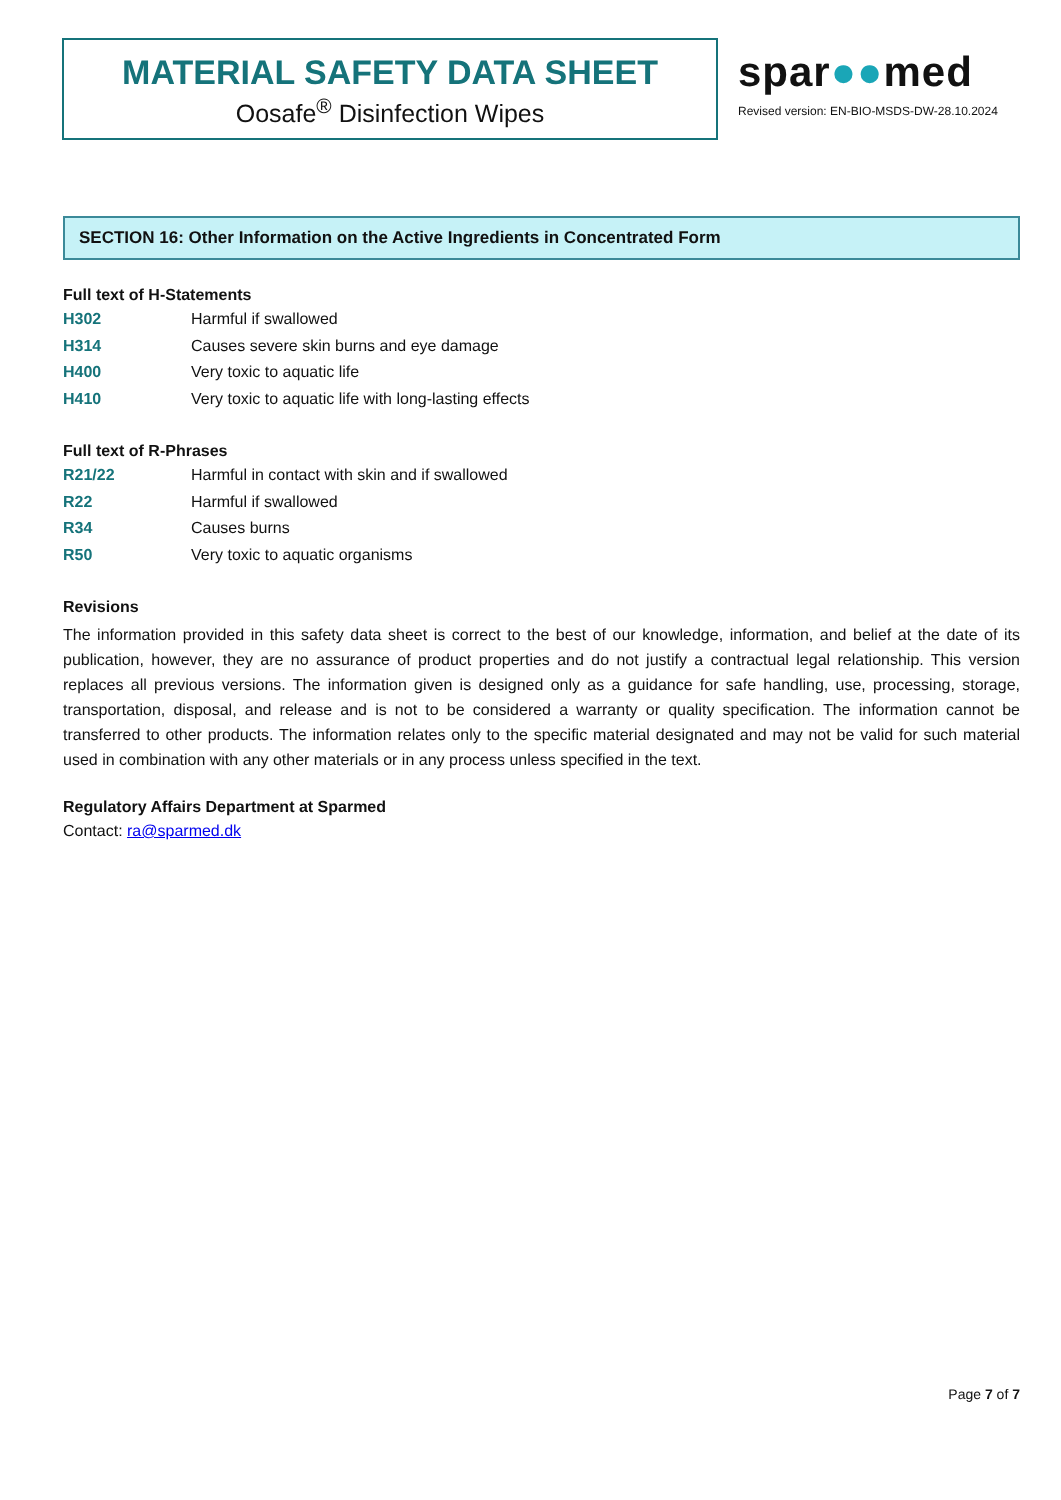MATERIAL SAFETY DATA SHEET
Oosafe<sup>®</sup> Disinfection Wipes
spar●●med
Revised version: EN-BIO-MSDS-DW-28.10.2024
SECTION 16: Other Information on the Active Ingredients in Concentrated Form
Full text of H-Statements
H302 Harmful if swallowed
H314 Causes severe skin burns and eye damage
H400 Very toxic to aquatic life
H410 Very toxic to aquatic life with long-lasting effects
Full text of R-Phrases
R21/22 Harmful in contact with skin and if swallowed
R22 Harmful if swallowed
R34 Causes burns
R50 Very toxic to aquatic organisms
Revisions
The information provided in this safety data sheet is correct to the best of our knowledge, information, and belief at the date of its publication, however, they are no assurance of product properties and do not justify a contractual legal relationship. This version replaces all previous versions. The information given is designed only as a guidance for safe handling, use, processing, storage, transportation, disposal, and release and is not to be considered a warranty or quality specification. The information cannot be transferred to other products. The information relates only to the specific material designated and may not be valid for such material used in combination with any other materials or in any process unless specified in the text.
Regulatory Affairs Department at Sparmed
Contact: ra@sparmed.dk
Page 7 of 7